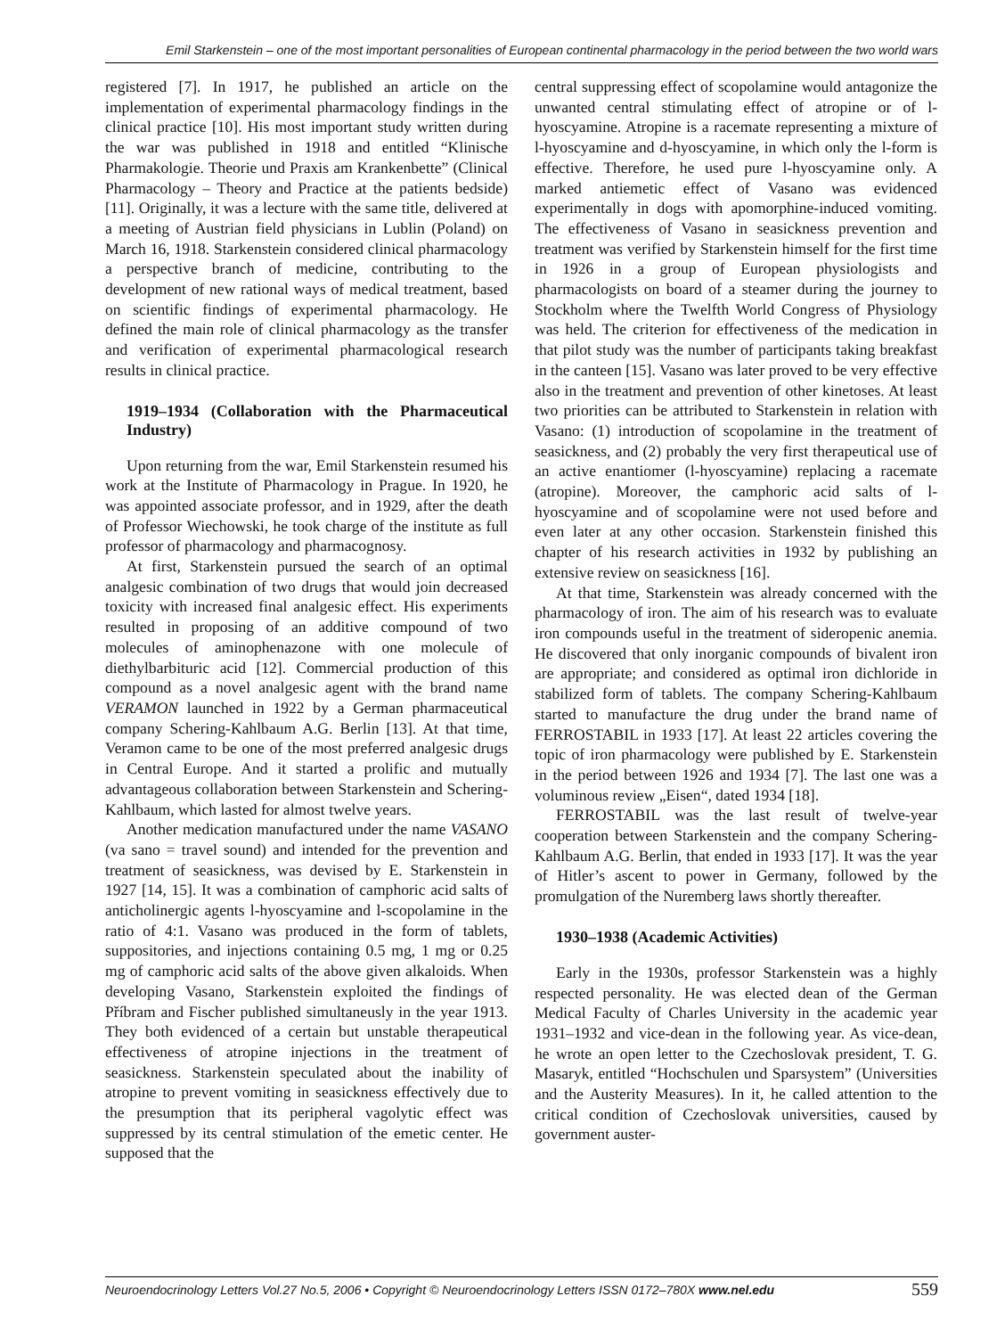Emil Starkenstein – one of the most important personalities of European continental pharmacology in the period between the two world wars
registered [7]. In 1917, he published an article on the implementation of experimental pharmacology findings in the clinical practice [10]. His most important study written during the war was published in 1918 and entitled “Klinische Pharmakologie. Theorie und Praxis am Krankenbette” (Clinical Pharmacology – Theory and Practice at the patients bedside) [11]. Originally, it was a lecture with the same title, delivered at a meeting of Austrian field physicians in Lublin (Poland) on March 16, 1918. Starkenstein considered clinical pharmacology a perspective branch of medicine, contributing to the development of new rational ways of medical treatment, based on scientific findings of experimental pharmacology. He defined the main role of clinical pharmacology as the transfer and verification of experimental pharmacological research results in clinical practice.
1919–1934 (Collaboration with the Pharmaceutical Industry)
Upon returning from the war, Emil Starkenstein resumed his work at the Institute of Pharmacology in Prague. In 1920, he was appointed associate professor, and in 1929, after the death of Professor Wiechowski, he took charge of the institute as full professor of pharmacology and pharmacognosy.
At first, Starkenstein pursued the search of an optimal analgesic combination of two drugs that would join decreased toxicity with increased final analgesic effect. His experiments resulted in proposing of an additive compound of two molecules of aminophenazone with one molecule of diethylbarbituric acid [12]. Commercial production of this compound as a novel analgesic agent with the brand name VERAMON launched in 1922 by a German pharmaceutical company Schering-Kahlbaum A.G. Berlin [13]. At that time, Veramon came to be one of the most preferred analgesic drugs in Central Europe. And it started a prolific and mutually advantageous collaboration between Starkenstein and Schering-Kahlbaum, which lasted for almost twelve years.
Another medication manufactured under the name VASANO (va sano = travel sound) and intended for the prevention and treatment of seasickness, was devised by E. Starkenstein in 1927 [14, 15]. It was a combination of camphoric acid salts of anticholinergic agents l-hyoscyamine and l-scopolamine in the ratio of 4:1. Vasano was produced in the form of tablets, suppositories, and injections containing 0.5 mg, 1 mg or 0.25 mg of camphoric acid salts of the above given alkaloids. When developing Vasano, Starkenstein exploited the findings of Příbram and Fischer published simultaneusly in the year 1913. They both evidenced of a certain but unstable therapeutical effectiveness of atropine injections in the treatment of seasickness. Starkenstein speculated about the inability of atropine to prevent vomiting in seasickness effectively due to the presumption that its peripheral vagolytic effect was suppressed by its central stimulation of the emetic center. He supposed that the
central suppressing effect of scopolamine would antagonize the unwanted central stimulating effect of atropine or of l-hyoscyamine. Atropine is a racemate representing a mixture of l-hyoscyamine and d-hyoscyamine, in which only the l-form is effective. Therefore, he used pure l-hyoscyamine only. A marked antiemetic effect of Vasano was evidenced experimentally in dogs with apomorphine-induced vomiting. The effectiveness of Vasano in seasickness prevention and treatment was verified by Starkenstein himself for the first time in 1926 in a group of European physiologists and pharmacologists on board of a steamer during the journey to Stockholm where the Twelfth World Congress of Physiology was held. The criterion for effectiveness of the medication in that pilot study was the number of participants taking breakfast in the canteen [15]. Vasano was later proved to be very effective also in the treatment and prevention of other kinetoses. At least two priorities can be attributed to Starkenstein in relation with Vasano: (1) introduction of scopolamine in the treatment of seasickness, and (2) probably the very first therapeutical use of an active enantiomer (l-hyoscyamine) replacing a racemate (atropine). Moreover, the camphoric acid salts of l-hyoscyamine and of scopolamine were not used before and even later at any other occasion. Starkenstein finished this chapter of his research activities in 1932 by publishing an extensive review on seasickness [16].
At that time, Starkenstein was already concerned with the pharmacology of iron. The aim of his research was to evaluate iron compounds useful in the treatment of sideropenic anemia. He discovered that only inorganic compounds of bivalent iron are appropriate; and considered as optimal iron dichloride in stabilized form of tablets. The company Schering-Kahlbaum started to manufacture the drug under the brand name of FERROSTABIL in 1933 [17]. At least 22 articles covering the topic of iron pharmacology were published by E. Starkenstein in the period between 1926 and 1934 [7]. The last one was a voluminous review „Eisen“, dated 1934 [18].
FERROSTABIL was the last result of twelve-year cooperation between Starkenstein and the company Schering-Kahlbaum A.G. Berlin, that ended in 1933 [17]. It was the year of Hitler’s ascent to power in Germany, followed by the promulgation of the Nuremberg laws shortly thereafter.
1930–1938 (Academic Activities)
Early in the 1930s, professor Starkenstein was a highly respected personality. He was elected dean of the German Medical Faculty of Charles University in the academic year 1931–1932 and vice-dean in the following year. As vice-dean, he wrote an open letter to the Czechoslovak president, T. G. Masaryk, entitled “Hochschulen und Sparsystem” (Universities and the Austerity Measures). In it, he called attention to the critical condition of Czechoslovak universities, caused by government auster-
Neuroendocrinology Letters Vol.27 No.5, 2006 • Copyright © Neuroendocrinology Letters ISSN 0172–780X www.nel.edu 559